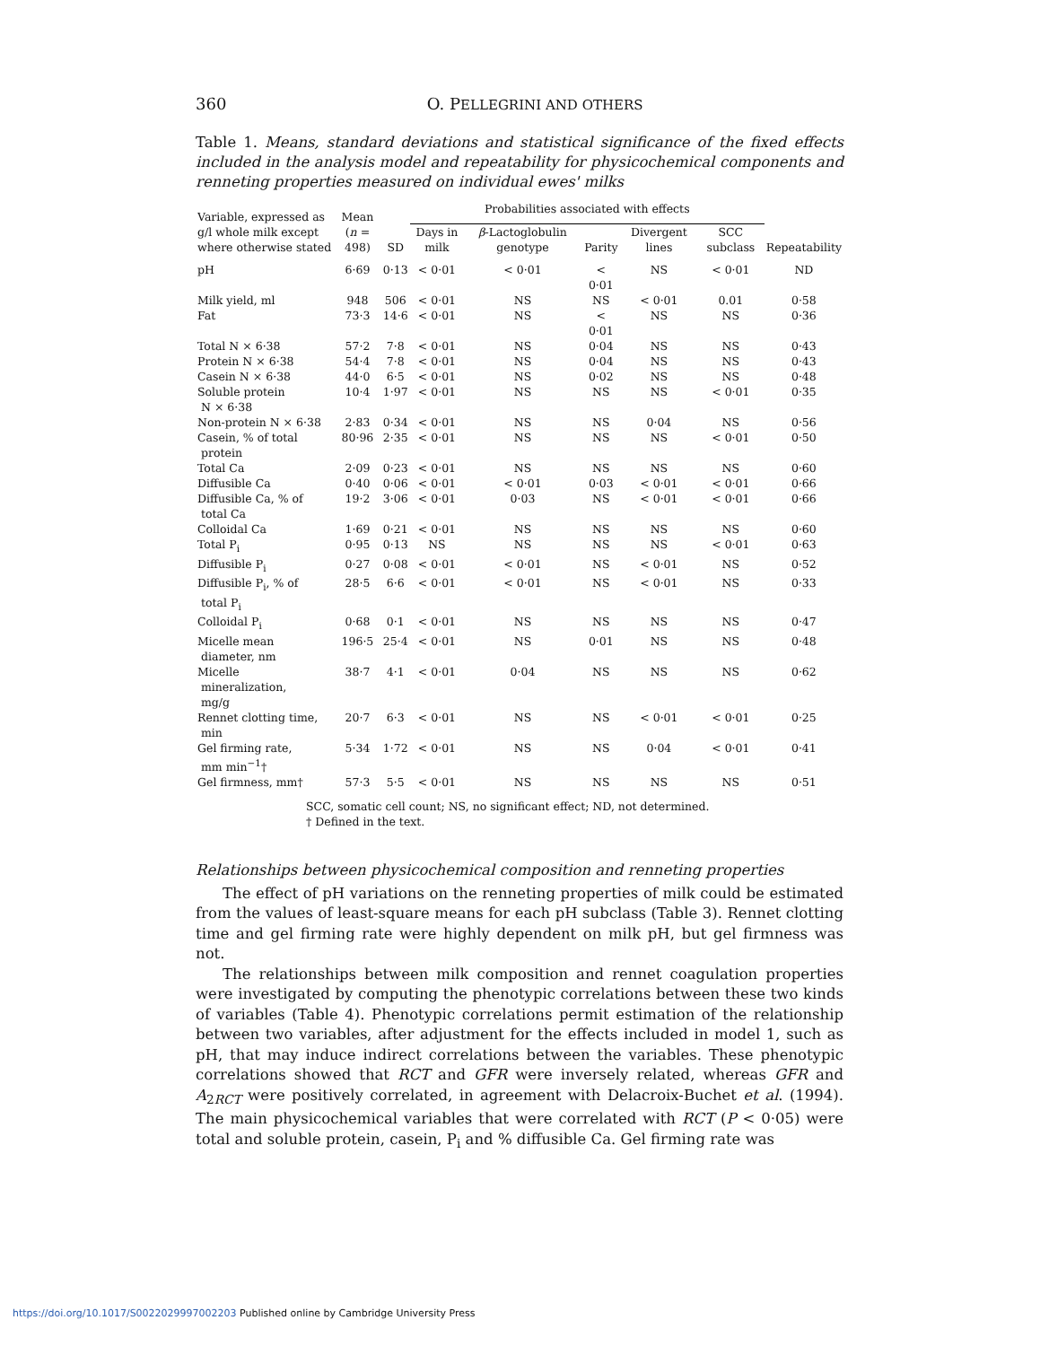360 O. PELLEGRINI AND OTHERS
Table 1. Means, standard deviations and statistical significance of the fixed effects included in the analysis model and repeatability for physicochemical components and renneting properties measured on individual ewes' milks
| Variable, expressed as g/l whole milk except where otherwise stated | Mean ( n = 498) | SD | Probabilities associated with effects | | | | | Repeatability |
| --- | --- | --- | --- | --- | --- | --- | --- | --- |
| | | | Days in milk | β -Lactoglobulin genotype | Parity | Divergent lines | SCC subclass | |
| pH | 6·69 | 0·13 | < 0·01 | < 0·01 | < 0·01 | NS | < 0·01 | ND |
| Milk yield, ml | 948 | 506 | < 0·01 | NS | NS | < 0·01 | 0.01 | 0·58 |
| Fat | 73·3 | 14·6 | < 0·01 | NS | < 0·01 | NS | NS | 0·36 |
| Total N × 6·38 | 57·2 | 7·8 | < 0·01 | NS | 0·04 | NS | NS | 0·43 |
| Protein N × 6·38 | 54·4 | 7·8 | < 0·01 | NS | 0·04 | NS | NS | 0·43 |
| Casein N × 6·38 | 44·0 | 6·5 | < 0·01 | NS | 0·02 | NS | NS | 0·48 |
| Soluble protein N × 6·38 | 10·4 | 1·97 | < 0·01 | NS | NS | NS | < 0·01 | 0·35 |
| Non-protein N × 6·38 | 2·83 | 0·34 | < 0·01 | NS | NS | 0·04 | NS | 0·56 |
| Casein, % of total protein | 80·96 | 2·35 | < 0·01 | NS | NS | NS | < 0·01 | 0·50 |
| Total Ca | 2·09 | 0·23 | < 0·01 | NS | NS | NS | NS | 0·60 |
| Diffusible Ca | 0·40 | 0·06 | < 0·01 | < 0·01 | 0·03 | < 0·01 | < 0·01 | 0·66 |
| Diffusible Ca, % of total Ca | 19·2 | 3·06 | < 0·01 | 0·03 | NS | < 0·01 | < 0·01 | 0·66 |
| Colloidal Ca | 1·69 | 0·21 | < 0·01 | NS | NS | NS | NS | 0·60 |
| Total P<sub>i</sub> | 0·95 | 0·13 | NS | NS | NS | NS | < 0·01 | 0·63 |
| Diffusible P<sub>i</sub> | 0·27 | 0·08 | < 0·01 | < 0·01 | NS | < 0·01 | NS | 0·52 |
| Diffusible P<sub>i</sub>, % of total P<sub>i</sub> | 28·5 | 6·6 | < 0·01 | < 0·01 | NS | < 0·01 | NS | 0·33 |
| Colloidal P<sub>i</sub> | 0·68 | 0·1 | < 0·01 | NS | NS | NS | NS | 0·47 |
| Micelle mean diameter, nm | 196·5 | 25·4 | < 0·01 | NS | 0·01 | NS | NS | 0·48 |
| Micelle mineralization, mg/g | 38·7 | 4·1 | < 0·01 | 0·04 | NS | NS | NS | 0·62 |
| Rennet clotting time, min | 20·7 | 6·3 | < 0·01 | NS | NS | < 0·01 | < 0·01 | 0·25 |
| Gel firming rate, mm min<sup>−1</sup>† | 5·34 | 1·72 | < 0·01 | NS | NS | 0·04 | < 0·01 | 0·41 |
| Gel firmness, mm† | 57·3 | 5·5 | < 0·01 | NS | NS | NS | NS | 0·51 |
SCC, somatic cell count; NS, no significant effect; ND, not determined.
† Defined in the text.
Relationships between physicochemical composition and renneting properties
The effect of pH variations on the renneting properties of milk could be estimated from the values of least-square means for each pH subclass (Table 3). Rennet clotting time and gel firming rate were highly dependent on milk pH, but gel firmness was not.
The relationships between milk composition and rennet coagulation properties were investigated by computing the phenotypic correlations between these two kinds of variables (Table 4). Phenotypic correlations permit estimation of the relationship between two variables, after adjustment for the effects included in model 1, such as pH, that may induce indirect correlations between the variables. These phenotypic correlations showed that RCT and GFR were inversely related, whereas GFR and A<sub>2RCT</sub> were positively correlated, in agreement with Delacroix-Buchet et al. (1994). The main physicochemical variables that were correlated with RCT (P < 0·05) were total and soluble protein, casein, P<sub>i</sub> and % diffusible Ca. Gel firming rate was
https://doi.org/10.1017/S0022029997002203 Published online by Cambridge University Press